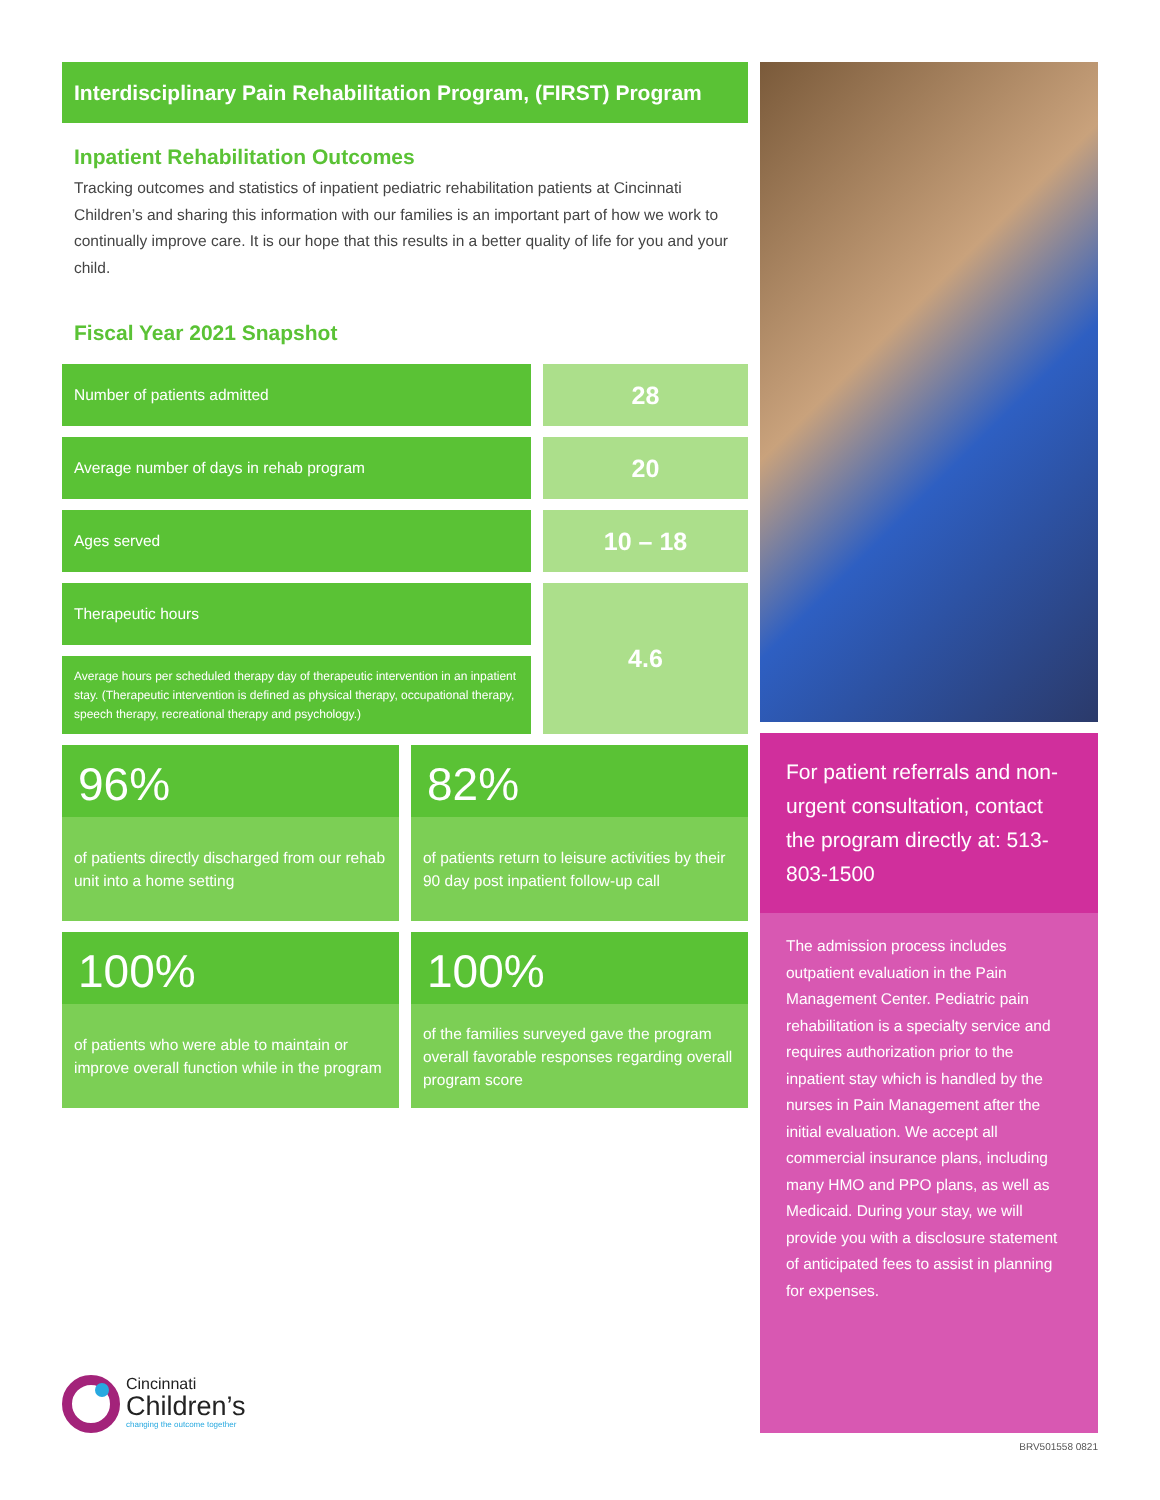Interdisciplinary Pain Rehabilitation Program, (FIRST) Program
Inpatient Rehabilitation Outcomes
Tracking outcomes and statistics of inpatient pediatric rehabilitation patients at Cincinnati Children’s and sharing this information with our families is an important part of how we work to continually improve care. It is our hope that this results in a better quality of life for you and your child.
Fiscal Year 2021 Snapshot
| Number of patients admitted | | 28 |
| Average number of days in rehab program | | 20 |
| Ages served | | 10 – 18 |
| Therapeutic hours | | 4.6 |
| Average hours per scheduled therapy day of therapeutic intervention in an inpatient stay. (Therapeutic intervention is defined as physical therapy, occupational therapy, speech therapy, recreational therapy and psychology.) | | |
96%
of patients directly discharged from our rehab unit into a home setting
82%
of patients return to leisure activities by their 90 day post inpatient follow-up call
100%
of patients who were able to maintain or improve overall function while in the program
100%
of the families surveyed gave the program overall favorable responses regarding overall program score
For patient referrals and non-urgent consultation, contact the program directly at: 513-803-1500
The admission process includes outpatient evaluation in the Pain Management Center. Pediatric pain rehabilitation is a specialty service and requires authorization prior to the inpatient stay which is handled by the nurses in Pain Management after the initial evaluation. We accept all commercial insurance plans, including many HMO and PPO plans, as well as Medicaid. During your stay, we will provide you with a disclosure statement of anticipated fees to assist in planning for expenses.
Cincinnati
Children’s
changing the outcome together
BRV501558 0821